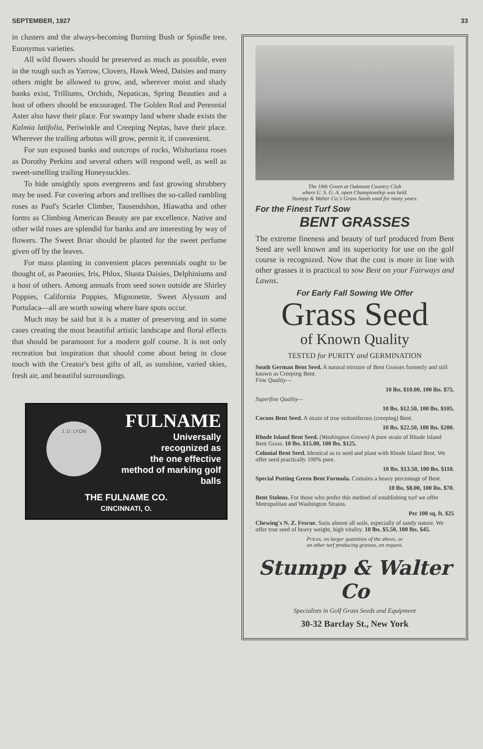SEPTEMBER, 1927 33
in clusters and the always-becoming Burning Bush or Spindle tree, Euonymus varieties.
All wild flowers should be preserved as much as possible, even in the rough such as Yarrow, Clovers, Hawk Weed, Daisies and many others might be allowed to grow, and, wherever moist and shady banks exist, Trilliums, Orchids, Nepaticas, Spring Beauties and a host of others should be encouraged. The Golden Rod and Perennial Aster also have their place. For swampy land where shade exists the Kalmia latifolia, Periwinkle and Creeping Neptas, have their place. Wherever the trailing arbutus will grow, permit it, if convenient.
For sun exposed banks and outcrops of rocks, Wishuriana roses as Dorothy Perkins and several others will respond well, as well as sweet-smelling trailing Honeysuckles.
To hide unsightly spots evergreens and fast growing shrubbery may be used. For covering arbors and trellises the so-called rambling roses as Paul's Scarlet Climber, Tausendshon, Hiawatha and other forms as Climbing American Beauty are par excellence. Native and other wild roses are splendid for banks and are interesting by way of flowers. The Sweet Briar should be planted for the sweet perfume given off by the leaves.
For mass planting in convenient places perennials ought to be thought of, as Paeonies, Iris, Phlox, Shasta Daisies, Delphiniums and a host of others. Among annuals from seed sown outside are Shirley Poppies, California Poppies, Mignonette, Sweet Alyssum and Portulaca—all are worth sowing where bare spots occur.
Much may be said but it is a matter of preserving and in some cases creating the most beautiful artistic landscape and floral effects that should be paramount for a modern golf course. It is not only recreation but inspiration that should come about being in close touch with the Creator's best gifts of all, as sunshine, varied skies, fresh air, and beautiful surroundings.
FULNAME
J. D. LYON
Universally
recognized as
the one effective
method of marking golf balls
THE FULNAME CO.
CINCINNATI, O.
The 18th Green at Oakmont Country Club
where U. S. G. A. open Championship was held.
Stumpp & Walter Co.'s Grass Seeds used for many years.
For the Finest Turf Sow
BENT GRASSES
The extreme fineness and beauty of turf produced from Bent Seed are well known and its superiority for use on the golf course is recognized. Now that the cost is more in line with other grasses it is practical to sow Bent on your Fairways and Lawns.
For Early Fall Sowing We Offer
Grass Seed
of Known Quality
TESTED for PURITY and GERMINATION
South German Bent Seed. A natural mixture of Bent Grasses formerly and still known as Creeping Bent.
Fine Quality—
10 lbs. $10.00, 100 lbs. $75.
Superfine Quality—
10 lbs. $12.50, 100 lbs. $105.
Cocoos Bent Seed. A strain of true stoloniferous (creeping) Bent.
10 lbs. $22.50, 100 lbs. $200.
Rhode Island Bent Seed. (Washington Grown) A pure strain of Rhode Island Bent Grass. 10 lbs. $15.00, 100 lbs. $125.
Colonial Bent Seed. Identical as to seed and plant with Rhode Island Bent. We offer seed practically 100% pure.
10 lbs. $13.50, 100 lbs. $110.
Special Putting Green Bent Formula. Contains a heavy percentage of Bent.
10 lbs. $8.00, 100 lbs. $70.
Bent Stolons. For those who prefer this method of establishing turf we offer Metropolitan and Washington Strains.
Per 100 sq. ft. $25
Chewing's N. Z. Fescue. Suits almost all soils, especially of sandy nature. We offer true seed of heavy weight, high vitality. 10 lbs. $5.50, 100 lbs. $45.
Prices, on larger quantities of the above, or
on other turf producing grasses, on request.
Stumpp & Walter Co
Specialists in Golf Grass Seeds and Equipment
30-32 Barclay St., New York